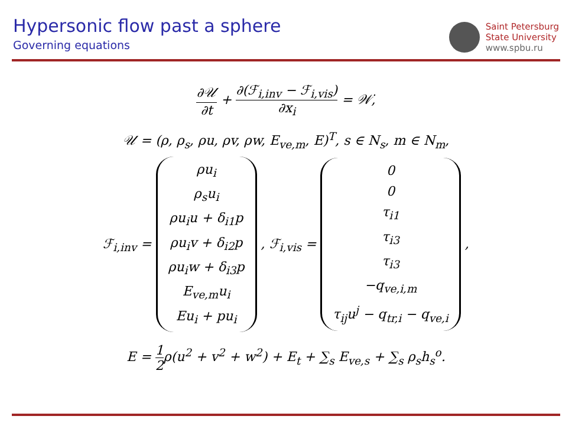Hypersonic flow past a sphere
Governing equations
Saint Petersburg
State University
www.spbu.ru
∂𝒰 ∂t + ∂(ℱ<sub>i,inv</sub> − ℱ<sub>i,vis</sub>) ∂x<sub>i</sub> = 𝒲̇,
𝒰 = (ρ, ρ<sub>s</sub>, ρu, ρv, ρw, E<sub>ve,m</sub>, E)<sup>T</sup>, s ∈ N<sub>s</sub>, m ∈ N<sub>m</sub>,
ℱ<sub>i,inv</sub> = ρu<sub>i</sub>
ρ<sub>s</sub>u<sub>i</sub>
ρu<sub>i</sub>u + δ<sub>i1</sub>p
ρu<sub>i</sub>v + δ<sub>i2</sub>p
ρu<sub>i</sub>w + δ<sub>i3</sub>p
E<sub>ve,m</sub>u<sub>i</sub>
Eu<sub>i</sub> + pu<sub>i</sub> , ℱ<sub>i,vis</sub> = 0
0
τ<sub>i1</sub>
τ<sub>i3</sub>
τ<sub>i3</sub>
−q<sub>ve,i,m</sub>
τ<sub>ij</sub>u<sup>j</sup> − q<sub>tr,i</sub> − q<sub>ve,i</sub> ,
E = 1 2ρ(u<sup>2</sup> + v<sup>2</sup> + w<sup>2</sup>) + E<sub>t</sub> + ∑<sub>s</sub> E<sub>ve,s</sub> + ∑<sub>s</sub> ρ<sub>s</sub>h<sub>s</sub><sup>o</sup>.